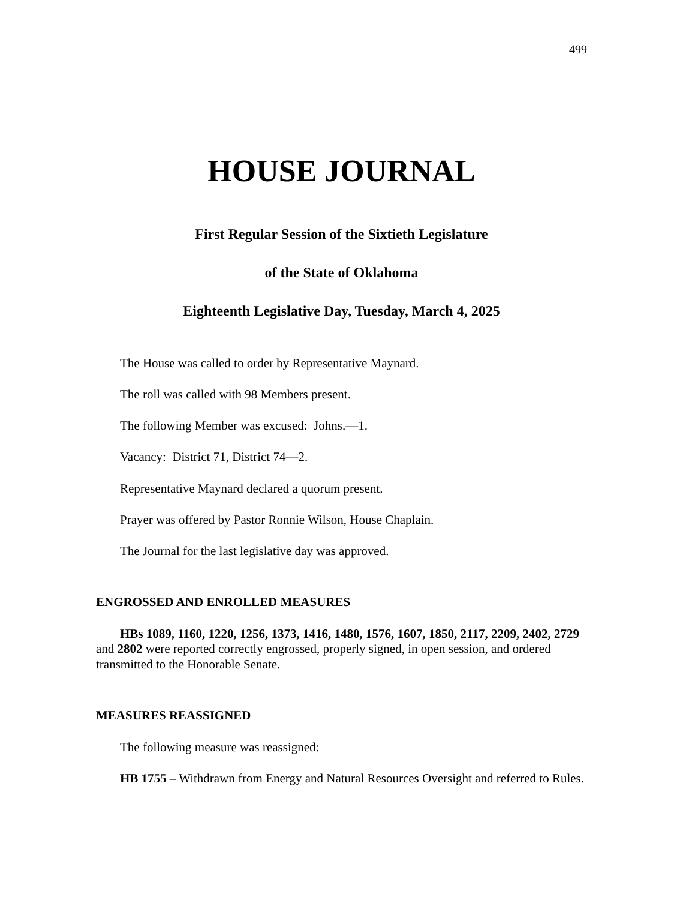499
HOUSE JOURNAL
First Regular Session of the Sixtieth Legislature
of the State of Oklahoma
Eighteenth Legislative Day, Tuesday, March 4, 2025
The House was called to order by Representative Maynard.
The roll was called with 98 Members present.
The following Member was excused: Johns.—1.
Vacancy: District 71, District 74—2.
Representative Maynard declared a quorum present.
Prayer was offered by Pastor Ronnie Wilson, House Chaplain.
The Journal for the last legislative day was approved.
ENGROSSED AND ENROLLED MEASURES
HBs 1089, 1160, 1220, 1256, 1373, 1416, 1480, 1576, 1607, 1850, 2117, 2209, 2402, 2729 and 2802 were reported correctly engrossed, properly signed, in open session, and ordered transmitted to the Honorable Senate.
MEASURES REASSIGNED
The following measure was reassigned:
HB 1755 – Withdrawn from Energy and Natural Resources Oversight and referred to Rules.